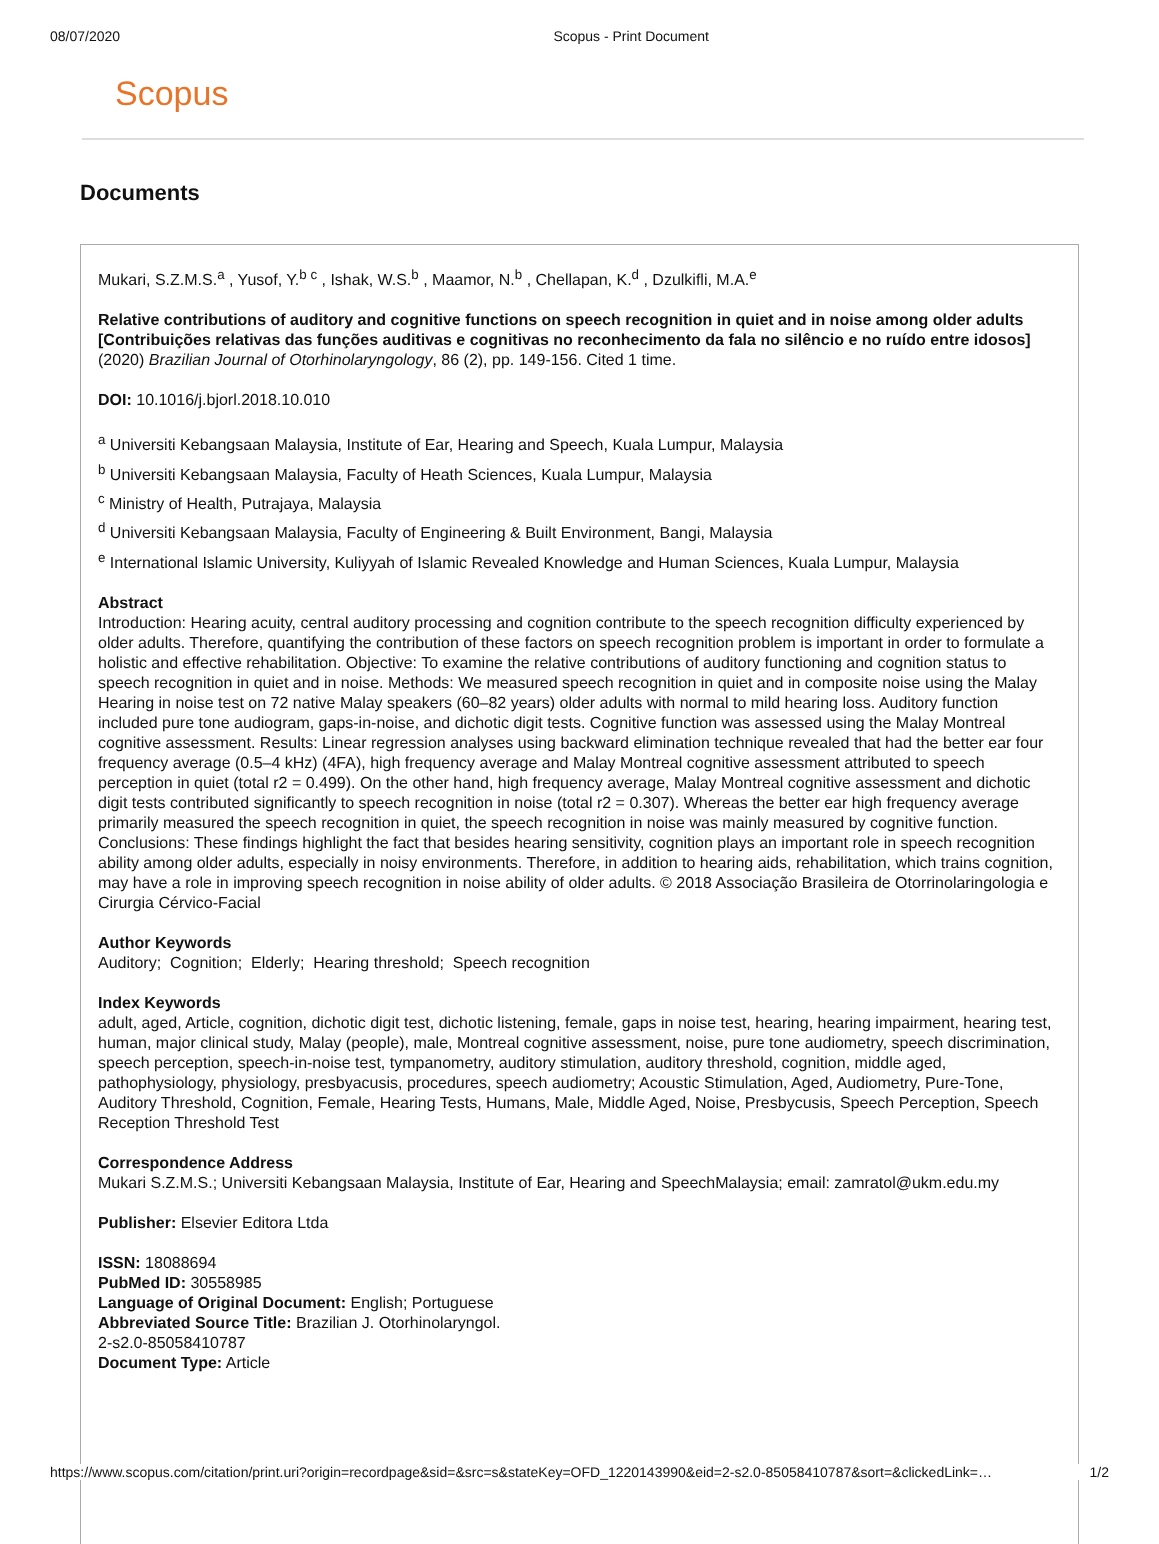08/07/2020 Scopus - Print Document
Scopus
Documents
Mukari, S.Z.M.S.<sup>a</sup> , Yusof, Y.<sup>b c</sup> , Ishak, W.S.<sup>b</sup> , Maamor, N.<sup>b</sup> , Chellapan, K.<sup>d</sup> , Dzulkifli, M.A.<sup>e</sup>
Relative contributions of auditory and cognitive functions on speech recognition in quiet and in noise among older adults [Contribuições relativas das funções auditivas e cognitivas no reconhecimento da fala no silêncio e no ruído entre idosos]
(2020) Brazilian Journal of Otorhinolaryngology, 86 (2), pp. 149-156. Cited 1 time.
DOI: 10.1016/j.bjorl.2018.10.010
<sup>a</sup> Universiti Kebangsaan Malaysia, Institute of Ear, Hearing and Speech, Kuala Lumpur, Malaysia
<sup>b</sup> Universiti Kebangsaan Malaysia, Faculty of Heath Sciences, Kuala Lumpur, Malaysia
<sup>c</sup> Ministry of Health, Putrajaya, Malaysia
<sup>d</sup> Universiti Kebangsaan Malaysia, Faculty of Engineering & Built Environment, Bangi, Malaysia
<sup>e</sup> International Islamic University, Kuliyyah of Islamic Revealed Knowledge and Human Sciences, Kuala Lumpur, Malaysia
Abstract
Introduction: Hearing acuity, central auditory processing and cognition contribute to the speech recognition difficulty experienced by older adults. Therefore, quantifying the contribution of these factors on speech recognition problem is important in order to formulate a holistic and effective rehabilitation. Objective: To examine the relative contributions of auditory functioning and cognition status to speech recognition in quiet and in noise. Methods: We measured speech recognition in quiet and in composite noise using the Malay Hearing in noise test on 72 native Malay speakers (60–82 years) older adults with normal to mild hearing loss. Auditory function included pure tone audiogram, gaps-in-noise, and dichotic digit tests. Cognitive function was assessed using the Malay Montreal cognitive assessment. Results: Linear regression analyses using backward elimination technique revealed that had the better ear four frequency average (0.5–4 kHz) (4FA), high frequency average and Malay Montreal cognitive assessment attributed to speech perception in quiet (total r2 = 0.499). On the other hand, high frequency average, Malay Montreal cognitive assessment and dichotic digit tests contributed significantly to speech recognition in noise (total r2 = 0.307). Whereas the better ear high frequency average primarily measured the speech recognition in quiet, the speech recognition in noise was mainly measured by cognitive function. Conclusions: These findings highlight the fact that besides hearing sensitivity, cognition plays an important role in speech recognition ability among older adults, especially in noisy environments. Therefore, in addition to hearing aids, rehabilitation, which trains cognition, may have a role in improving speech recognition in noise ability of older adults. © 2018 Associação Brasileira de Otorrinolaringologia e Cirurgia Cérvico-Facial
Author Keywords
Auditory; Cognition; Elderly; Hearing threshold; Speech recognition
Index Keywords
adult, aged, Article, cognition, dichotic digit test, dichotic listening, female, gaps in noise test, hearing, hearing impairment, hearing test, human, major clinical study, Malay (people), male, Montreal cognitive assessment, noise, pure tone audiometry, speech discrimination, speech perception, speech-in-noise test, tympanometry, auditory stimulation, auditory threshold, cognition, middle aged, pathophysiology, physiology, presbyacusis, procedures, speech audiometry; Acoustic Stimulation, Aged, Audiometry, Pure-Tone, Auditory Threshold, Cognition, Female, Hearing Tests, Humans, Male, Middle Aged, Noise, Presbycusis, Speech Perception, Speech Reception Threshold Test
Correspondence Address
Mukari S.Z.M.S.; Universiti Kebangsaan Malaysia, Institute of Ear, Hearing and SpeechMalaysia; email: zamratol@ukm.edu.my
Publisher: Elsevier Editora Ltda
ISSN: 18088694
PubMed ID: 30558985
Language of Original Document: English; Portuguese
Abbreviated Source Title: Brazilian J. Otorhinolaryngol.
2-s2.0-85058410787
Document Type: Article
https://www.scopus.com/citation/print.uri?origin=recordpage&sid=&src=s&stateKey=OFD_1220143990&eid=2-s2.0-85058410787&sort=&clickedLink=… 1/2